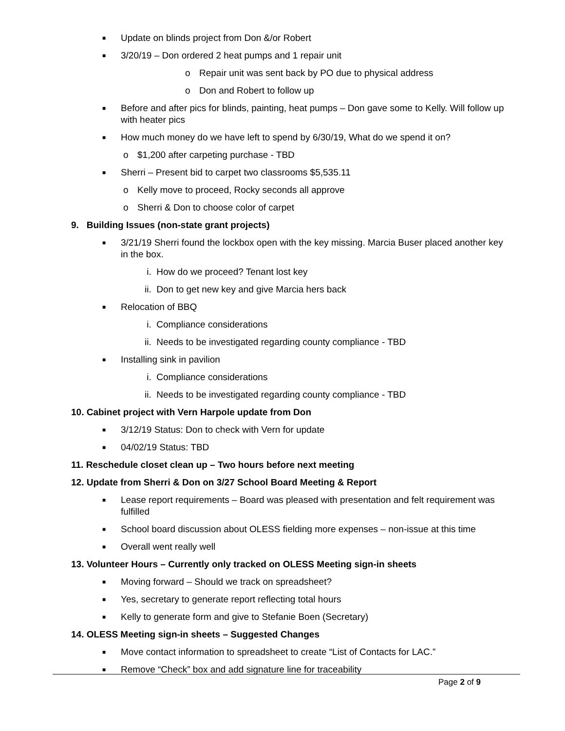■ Update on blinds project from Don &/or Robert
■ 3/20/19 – Don ordered 2 heat pumps and 1 repair unit
o Repair unit was sent back by PO due to physical address
o Don and Robert to follow up
■ Before and after pics for blinds, painting, heat pumps – Don gave some to Kelly. Will follow up with heater pics
■ How much money do we have left to spend by 6/30/19, What do we spend it on?
o $1,200 after carpeting purchase - TBD
■ Sherri – Present bid to carpet two classrooms $5,535.11
o Kelly move to proceed, Rocky seconds all approve
o Sherri & Don to choose color of carpet
9. Building Issues (non-state grant projects)
■ 3/21/19 Sherri found the lockbox open with the key missing. Marcia Buser placed another key in the box.
i. How do we proceed? Tenant lost key
ii. Don to get new key and give Marcia hers back
■ Relocation of BBQ
i. Compliance considerations
ii. Needs to be investigated regarding county compliance - TBD
■ Installing sink in pavilion
i. Compliance considerations
ii. Needs to be investigated regarding county compliance - TBD
10. Cabinet project with Vern Harpole update from Don
■ 3/12/19 Status: Don to check with Vern for update
■ 04/02/19 Status: TBD
11. Reschedule closet clean up – Two hours before next meeting
12. Update from Sherri & Don on 3/27 School Board Meeting & Report
■ Lease report requirements – Board was pleased with presentation and felt requirement was fulfilled
■ School board discussion about OLESS fielding more expenses – non-issue at this time
■ Overall went really well
13. Volunteer Hours – Currently only tracked on OLESS Meeting sign-in sheets
■ Moving forward – Should we track on spreadsheet?
■ Yes, secretary to generate report reflecting total hours
■ Kelly to generate form and give to Stefanie Boen (Secretary)
14. OLESS Meeting sign-in sheets – Suggested Changes
■ Move contact information to spreadsheet to create “List of Contacts for LAC.”
■ Remove “Check” box and add signature line for traceability
Page 2 of 9